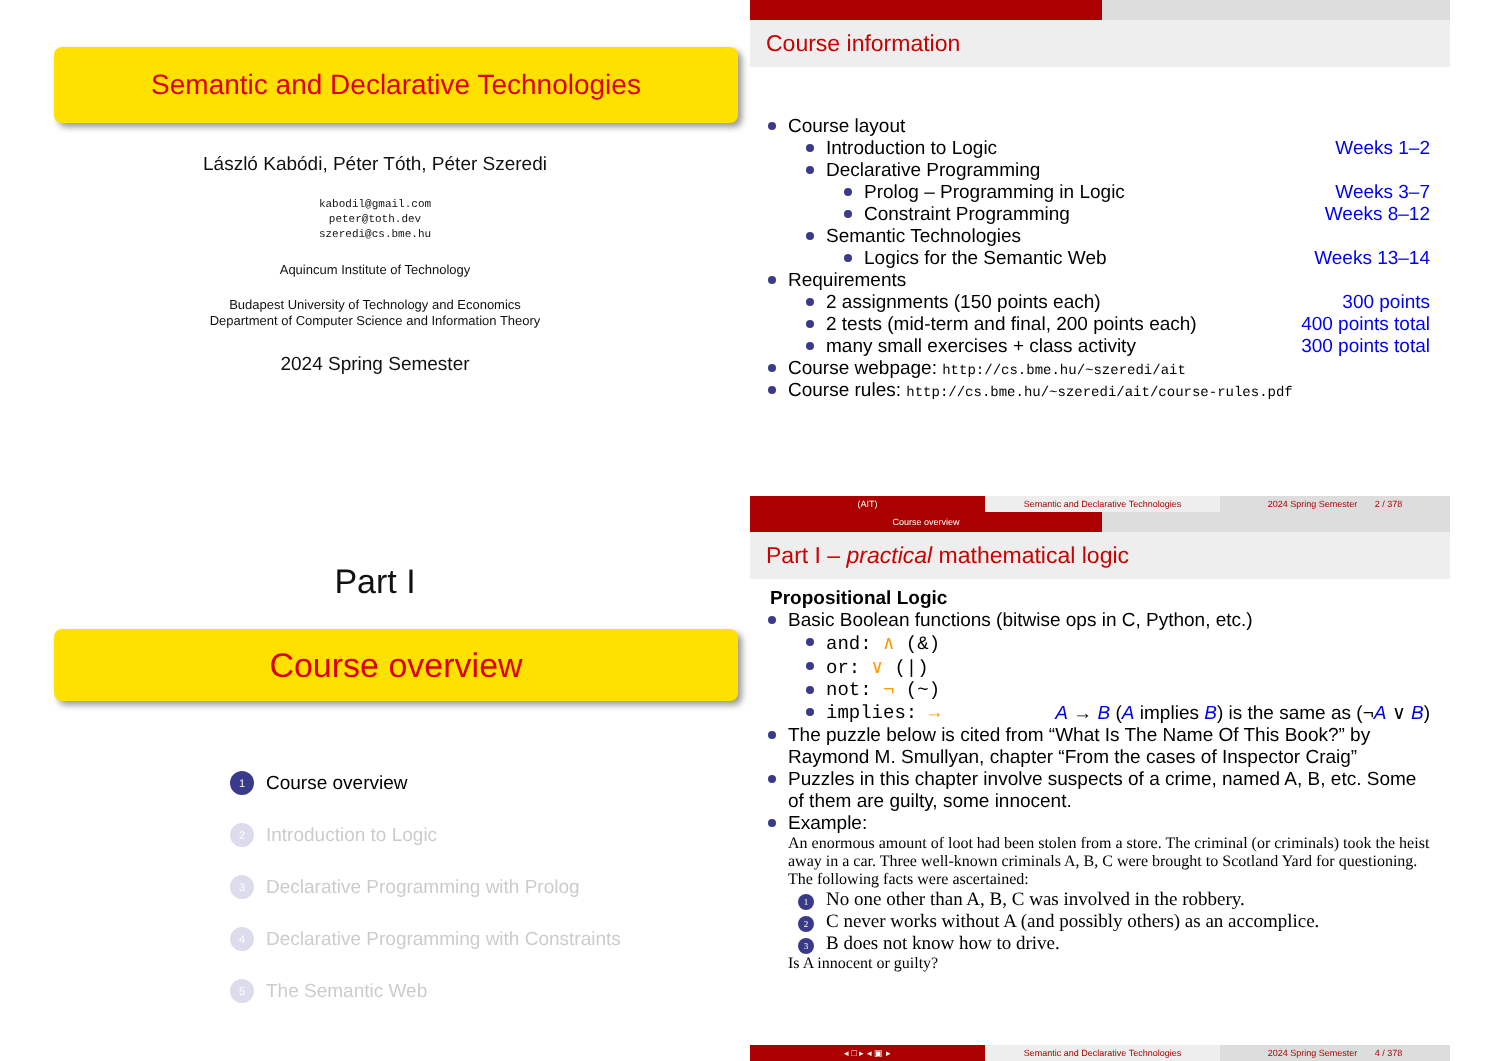Semantic and Declarative Technologies
László Kabódi, Péter Tóth, Péter Szeredi
kabodil@gmail.com
peter@toth.dev
szeredi@cs.bme.hu
Aquincum Institute of Technology
Budapest University of Technology and Economics
Department of Computer Science and Information Theory
2024 Spring Semester
Course information
Course layout
Introduction to Logic Weeks 1–2
Declarative Programming
Prolog – Programming in Logic Weeks 3–7
Constraint Programming Weeks 8–12
Semantic Technologies
Logics for the Semantic Web Weeks 13–14
Requirements
2 assignments (150 points each) 300 points
2 tests (mid-term and final, 200 points each) 400 points total
many small exercises + class activity 300 points total
Course webpage: http://cs.bme.hu/~szeredi/ait
Course rules: http://cs.bme.hu/~szeredi/ait/course-rules.pdf
(AIT) Semantic and Declarative Technologies 2024 Spring Semester 2 / 378
Part I
Course overview
1 Course overview
2 Introduction to Logic
3 Declarative Programming with Prolog
4 Declarative Programming with Constraints
5 The Semantic Web
Course overview
Part I – practical mathematical logic
Propositional Logic
Basic Boolean functions (bitwise ops in C, Python, etc.)
and: ∧ (&)
or: ∨ (|)
not: ¬ (~)
implies: → A → B (A implies B) is the same as (¬A ∨ B)
The puzzle below is cited from “What Is The Name Of This Book?” by Raymond M. Smullyan, chapter “From the cases of Inspector Craig”
Puzzles in this chapter involve suspects of a crime, named A, B, etc. Some of them are guilty, some innocent.
Example:
An enormous amount of loot had been stolen from a store. The criminal (or criminals) took the heist away in a car. Three well-known criminals A, B, C were brought to Scotland Yard for questioning. The following facts were ascertained:
1 No one other than A, B, C was involved in the robbery.
2 C never works without A (and possibly others) as an accomplice.
3 B does not know how to drive.
Is A innocent or guilty?
◂ □ ▸ ◂ ▣ ▸ Semantic and Declarative Technologies 2024 Spring Semester 4 / 378